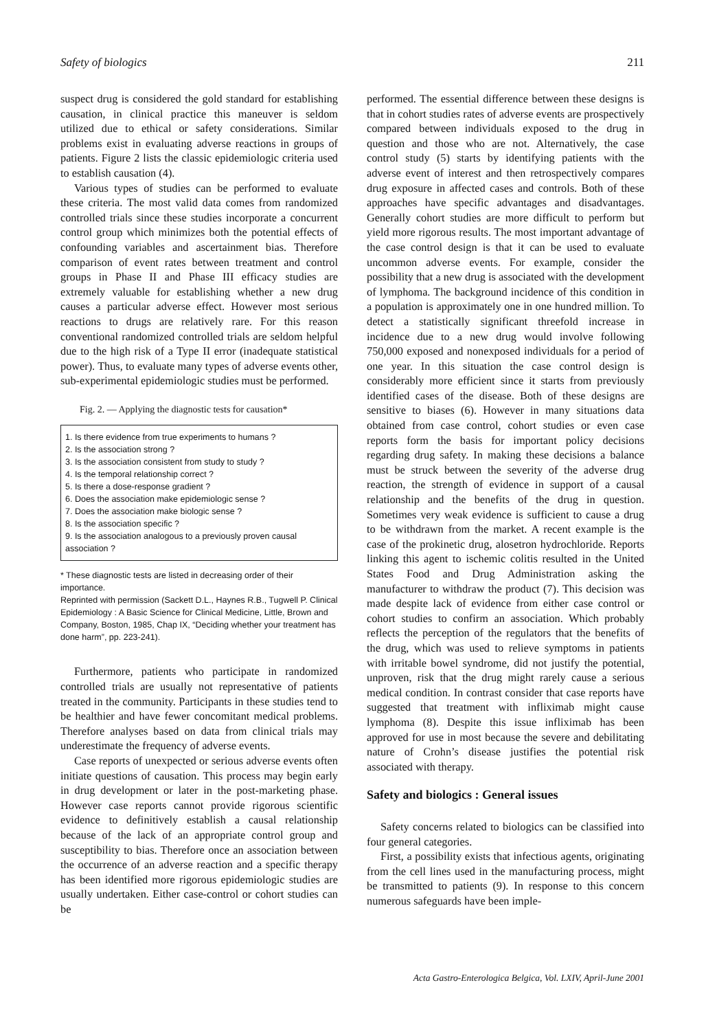Safety of biologics 211
suspect drug is considered the gold standard for establishing causation, in clinical practice this maneuver is seldom utilized due to ethical or safety considerations. Similar problems exist in evaluating adverse reactions in groups of patients. Figure 2 lists the classic epidemiologic criteria used to establish causation (4).
Various types of studies can be performed to evaluate these criteria. The most valid data comes from randomized controlled trials since these studies incorporate a concurrent control group which minimizes both the potential effects of confounding variables and ascertainment bias. Therefore comparison of event rates between treatment and control groups in Phase II and Phase III efficacy studies are extremely valuable for establishing whether a new drug causes a particular adverse effect. However most serious reactions to drugs are relatively rare. For this reason conventional randomized controlled trials are seldom helpful due to the high risk of a Type II error (inadequate statistical power). Thus, to evaluate many types of adverse events other, sub-experimental epidemiologic studies must be performed.
Fig. 2. — Applying the diagnostic tests for causation*
1. Is there evidence from true experiments to humans ?
2. Is the association strong ?
3. Is the association consistent from study to study ?
4. Is the temporal relationship correct ?
5. Is there a dose-response gradient ?
6. Does the association make epidemiologic sense ?
7. Does the association make biologic sense ?
8. Is the association specific ?
9. Is the association analogous to a previously proven causal association ?
* These diagnostic tests are listed in decreasing order of their importance.
Reprinted with permission (Sackett D.L., Haynes R.B., Tugwell P. Clinical Epidemiology : A Basic Science for Clinical Medicine, Little, Brown and Company, Boston, 1985, Chap IX, “Deciding whether your treatment has done harm”, pp. 223-241).
Furthermore, patients who participate in randomized controlled trials are usually not representative of patients treated in the community. Participants in these studies tend to be healthier and have fewer concomitant medical problems. Therefore analyses based on data from clinical trials may underestimate the frequency of adverse events.
Case reports of unexpected or serious adverse events often initiate questions of causation. This process may begin early in drug development or later in the post-marketing phase. However case reports cannot provide rigorous scientific evidence to definitively establish a causal relationship because of the lack of an appropriate control group and susceptibility to bias. Therefore once an association between the occurrence of an adverse reaction and a specific therapy has been identified more rigorous epidemiologic studies are usually undertaken. Either case-control or cohort studies can be
performed. The essential difference between these designs is that in cohort studies rates of adverse events are prospectively compared between individuals exposed to the drug in question and those who are not. Alternatively, the case control study (5) starts by identifying patients with the adverse event of interest and then retrospectively compares drug exposure in affected cases and controls. Both of these approaches have specific advantages and disadvantages. Generally cohort studies are more difficult to perform but yield more rigorous results. The most important advantage of the case control design is that it can be used to evaluate uncommon adverse events. For example, consider the possibility that a new drug is associated with the development of lymphoma. The background incidence of this condition in a population is approximately one in one hundred million. To detect a statistically significant threefold increase in incidence due to a new drug would involve following 750,000 exposed and nonexposed individuals for a period of one year. In this situation the case control design is considerably more efficient since it starts from previously identified cases of the disease. Both of these designs are sensitive to biases (6). However in many situations data obtained from case control, cohort studies or even case reports form the basis for important policy decisions regarding drug safety. In making these decisions a balance must be struck between the severity of the adverse drug reaction, the strength of evidence in support of a causal relationship and the benefits of the drug in question. Sometimes very weak evidence is sufficient to cause a drug to be withdrawn from the market. A recent example is the case of the prokinetic drug, alosetron hydrochloride. Reports linking this agent to ischemic colitis resulted in the United States Food and Drug Administration asking the manufacturer to withdraw the product (7). This decision was made despite lack of evidence from either case control or cohort studies to confirm an association. Which probably reflects the perception of the regulators that the benefits of the drug, which was used to relieve symptoms in patients with irritable bowel syndrome, did not justify the potential, unproven, risk that the drug might rarely cause a serious medical condition. In contrast consider that case reports have suggested that treatment with infliximab might cause lymphoma (8). Despite this issue infliximab has been approved for use in most because the severe and debilitating nature of Crohn’s disease justifies the potential risk associated with therapy.
Safety and biologics : General issues
Safety concerns related to biologics can be classified into four general categories.
First, a possibility exists that infectious agents, originating from the cell lines used in the manufacturing process, might be transmitted to patients (9). In response to this concern numerous safeguards have been imple-
Acta Gastro-Enterologica Belgica, Vol. LXIV, April-June 2001